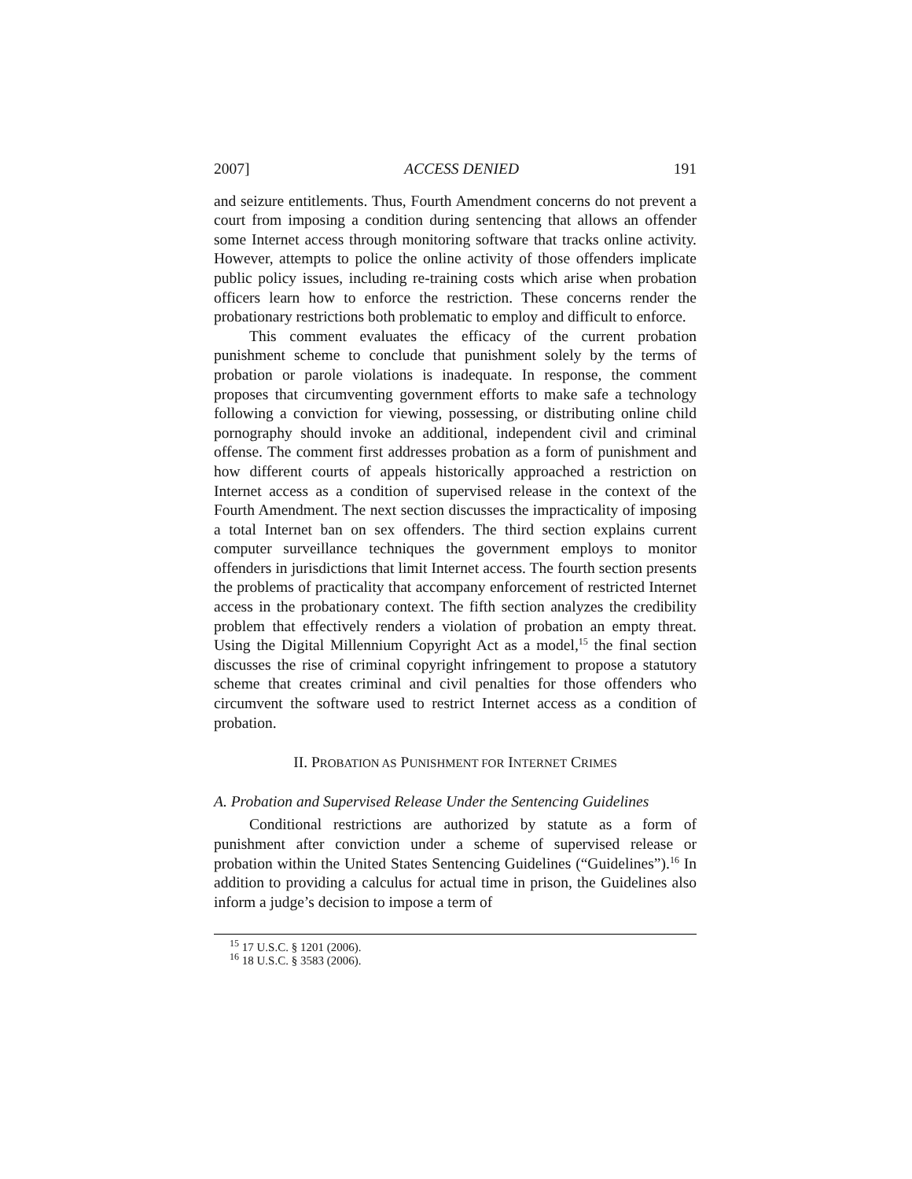2007] ACCESS DENIED 191
and seizure entitlements. Thus, Fourth Amendment concerns do not prevent a court from imposing a condition during sentencing that allows an offender some Internet access through monitoring software that tracks online activity. However, attempts to police the online activity of those offenders implicate public policy issues, including re-training costs which arise when probation officers learn how to enforce the restriction. These concerns render the probationary restrictions both problematic to employ and difficult to enforce.
This comment evaluates the efficacy of the current probation punishment scheme to conclude that punishment solely by the terms of probation or parole violations is inadequate. In response, the comment proposes that circumventing government efforts to make safe a technology following a conviction for viewing, possessing, or distributing online child pornography should invoke an additional, independent civil and criminal offense. The comment first addresses probation as a form of punishment and how different courts of appeals historically approached a restriction on Internet access as a condition of supervised release in the context of the Fourth Amendment. The next section discusses the impracticality of imposing a total Internet ban on sex offenders. The third section explains current computer surveillance techniques the government employs to monitor offenders in jurisdictions that limit Internet access. The fourth section presents the problems of practicality that accompany enforcement of restricted Internet access in the probationary context. The fifth section analyzes the credibility problem that effectively renders a violation of probation an empty threat. Using the Digital Millennium Copyright Act as a model,<sup>15</sup> the final section discusses the rise of criminal copyright infringement to propose a statutory scheme that creates criminal and civil penalties for those offenders who circumvent the software used to restrict Internet access as a condition of probation.
II. PROBATION AS PUNISHMENT FOR INTERNET CRIMES
A. Probation and Supervised Release Under the Sentencing Guidelines
Conditional restrictions are authorized by statute as a form of punishment after conviction under a scheme of supervised release or probation within the United States Sentencing Guidelines (“Guidelines”).<sup>16</sup> In addition to providing a calculus for actual time in prison, the Guidelines also inform a judge’s decision to impose a term of
<sup>15</sup> 17 U.S.C. § 1201 (2006).
<sup>16</sup> 18 U.S.C. § 3583 (2006).